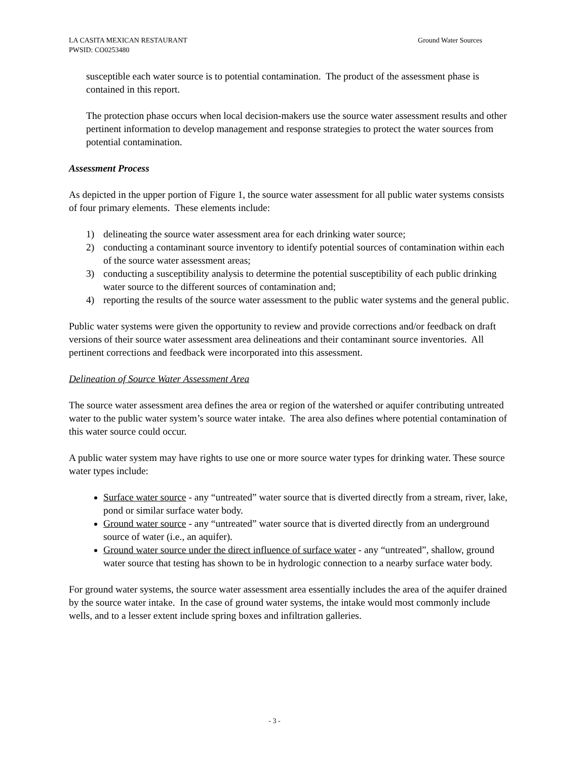Ground Water Sources LA CASITA MEXICAN RESTAURANT
PWSID: CO0253480
susceptible each water source is to potential contamination. The product of the assessment phase is contained in this report.
The protection phase occurs when local decision-makers use the source water assessment results and other pertinent information to develop management and response strategies to protect the water sources from potential contamination.
Assessment Process
As depicted in the upper portion of Figure 1, the source water assessment for all public water systems consists of four primary elements. These elements include:
1) delineating the source water assessment area for each drinking water source;
2) conducting a contaminant source inventory to identify potential sources of contamination within each of the source water assessment areas;
3) conducting a susceptibility analysis to determine the potential susceptibility of each public drinking water source to the different sources of contamination and;
4) reporting the results of the source water assessment to the public water systems and the general public.
Public water systems were given the opportunity to review and provide corrections and/or feedback on draft versions of their source water assessment area delineations and their contaminant source inventories. All pertinent corrections and feedback were incorporated into this assessment.
Delineation of Source Water Assessment Area
The source water assessment area defines the area or region of the watershed or aquifer contributing untreated water to the public water system’s source water intake. The area also defines where potential contamination of this water source could occur.
A public water system may have rights to use one or more source water types for drinking water. These source water types include:
Surface water source - any “untreated” water source that is diverted directly from a stream, river, lake, pond or similar surface water body.
Ground water source - any “untreated” water source that is diverted directly from an underground source of water (i.e., an aquifer).
Ground water source under the direct influence of surface water - any “untreated”, shallow, ground water source that testing has shown to be in hydrologic connection to a nearby surface water body.
For ground water systems, the source water assessment area essentially includes the area of the aquifer drained by the source water intake. In the case of ground water systems, the intake would most commonly include wells, and to a lesser extent include spring boxes and infiltration galleries.
- 3 -